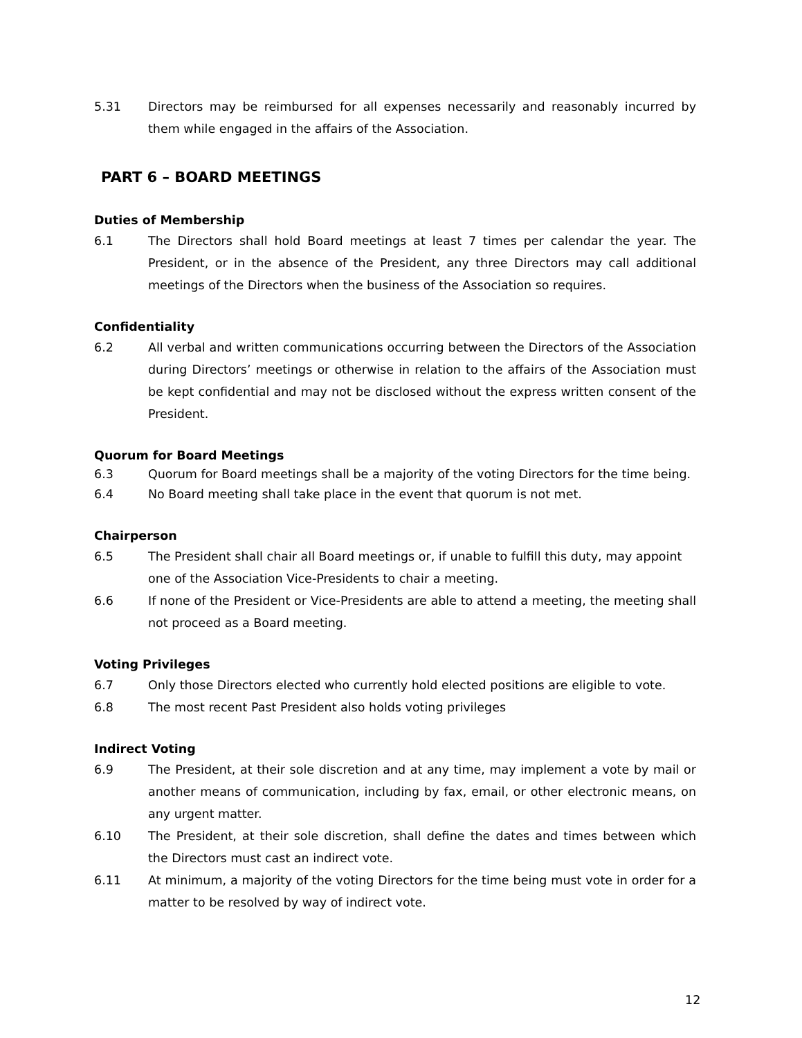5.31 Directors may be reimbursed for all expenses necessarily and reasonably incurred by them while engaged in the affairs of the Association.
PART 6 – BOARD MEETINGS
Duties of Membership
6.1 The Directors shall hold Board meetings at least 7 times per calendar the year. The President, or in the absence of the President, any three Directors may call additional meetings of the Directors when the business of the Association so requires.
Confidentiality
6.2 All verbal and written communications occurring between the Directors of the Association during Directors’ meetings or otherwise in relation to the affairs of the Association must be kept confidential and may not be disclosed without the express written consent of the President.
Quorum for Board Meetings
6.3 Quorum for Board meetings shall be a majority of the voting Directors for the time being.
6.4 No Board meeting shall take place in the event that quorum is not met.
Chairperson
6.5 The President shall chair all Board meetings or, if unable to fulfill this duty, may appoint one of the Association Vice-Presidents to chair a meeting.
6.6 If none of the President or Vice-Presidents are able to attend a meeting, the meeting shall not proceed as a Board meeting.
Voting Privileges
6.7 Only those Directors elected who currently hold elected positions are eligible to vote.
6.8 The most recent Past President also holds voting privileges
Indirect Voting
6.9 The President, at their sole discretion and at any time, may implement a vote by mail or another means of communication, including by fax, email, or other electronic means, on any urgent matter.
6.10 The President, at their sole discretion, shall define the dates and times between which the Directors must cast an indirect vote.
6.11 At minimum, a majority of the voting Directors for the time being must vote in order for a matter to be resolved by way of indirect vote.
12